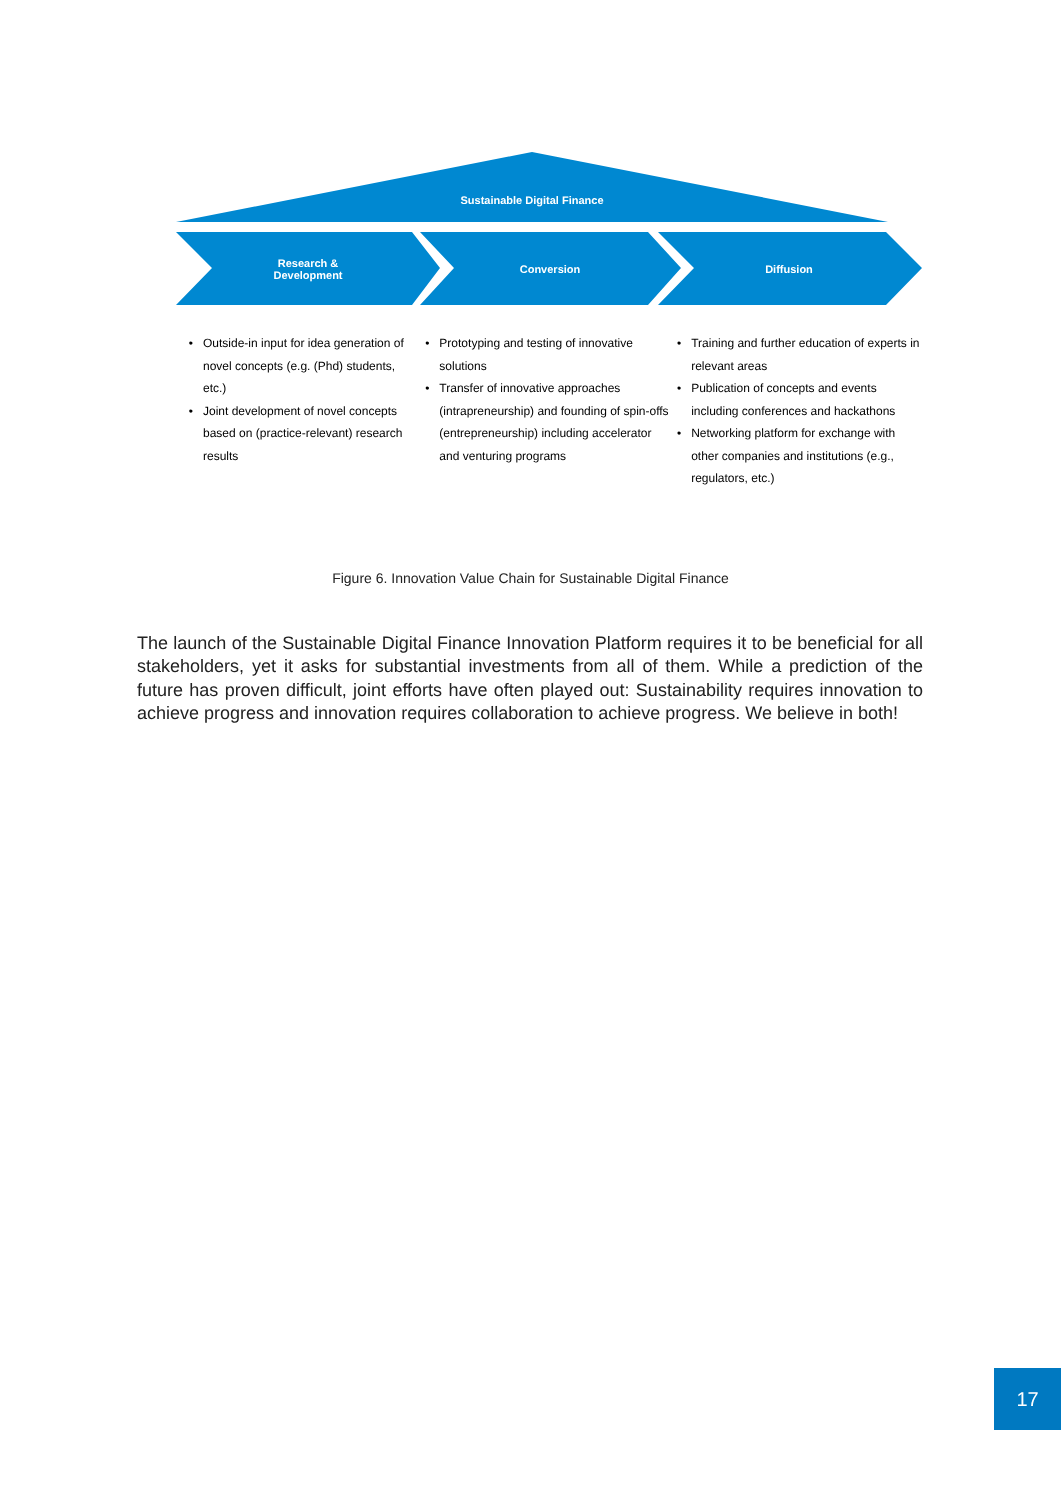Sustainable Digital Finance
Research &
Development
Conversion Diffusion
Outside-in input for idea generation of novel concepts (e.g. (Phd) students, etc.)
Joint development of novel concepts based on (practice-relevant) research results
Prototyping and testing of innovative solutions
Transfer of innovative approaches (intrapreneurship) and founding of spin-offs (entrepreneurship) including accelerator and venturing programs
Training and further education of experts in relevant areas
Publication of concepts and events including conferences and hackathons
Networking platform for exchange with other companies and institutions (e.g., regulators, etc.)
Figure 6. Innovation Value Chain for Sustainable Digital Finance
The launch of the Sustainable Digital Finance Innovation Platform requires it to be beneficial for all stakeholders, yet it asks for substantial investments from all of them. While a prediction of the future has proven difficult, joint efforts have often played out: Sustainability requires innovation to achieve progress and innovation requires collaboration to achieve progress. We believe in both!
17